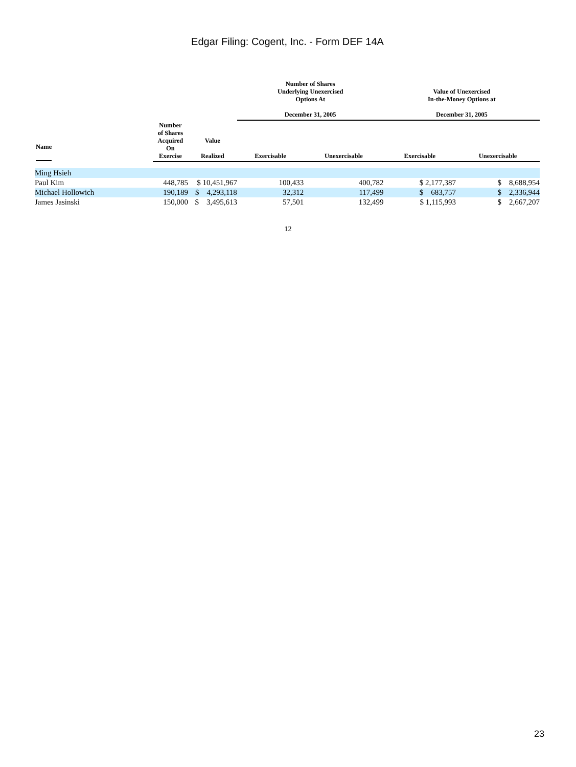Edgar Filing: Cogent, Inc. - Form DEF 14A
| | | | Number of Shares Underlying Unexercised Options At December 31, 2005 | | Value of Unexercised In-the-Money Options at December 31, 2005 | |
| --- | --- | --- | --- | --- | --- | --- |
| Name | Number of Shares Acquired On Exercise | Value Realized | Exercisable | Unexercisable | Exercisable | Unexercisable |
| Ming Hsieh | | | | | | |
| Paul Kim | 448,785 | $ 10,451,967 | 100,433 | 400,782 | $ 2,177,387 | $ 8,688,954 |
| Michael Hollowich | 190,189 | $ 4,293,118 | 32,312 | 117,499 | $ 683,757 | $ 2,336,944 |
| James Jasinski | 150,000 | $ 3,495,613 | 57,501 | 132,499 | $ 1,115,993 | $ 2,667,207 |
12
23